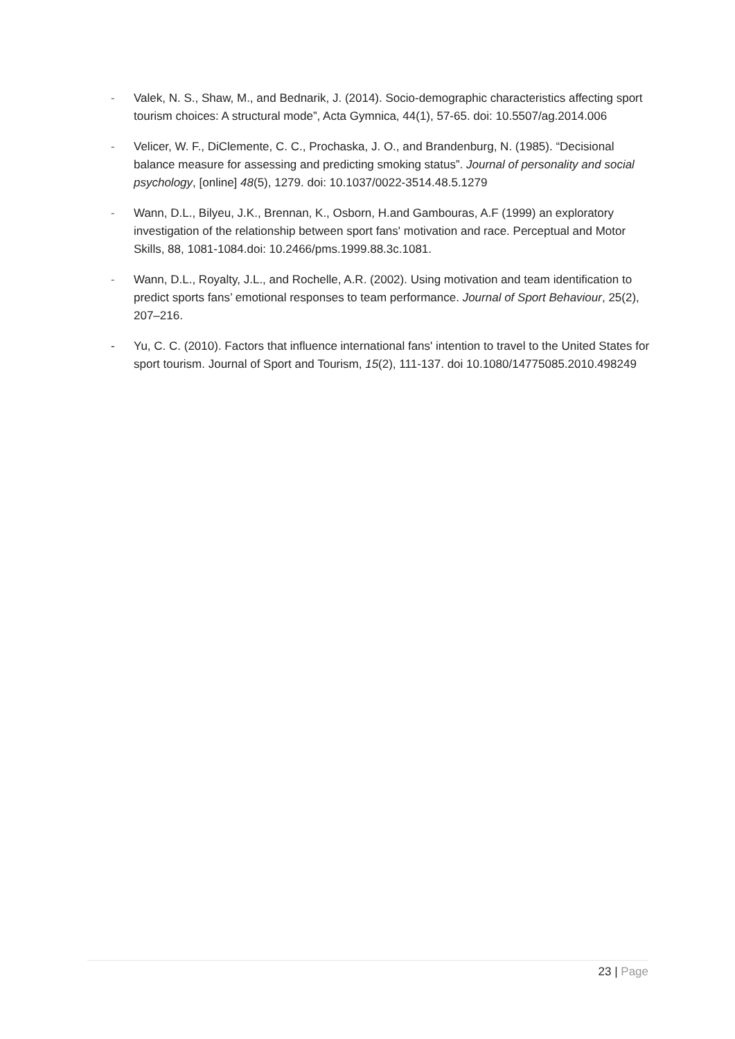- Valek, N. S., Shaw, M., and Bednarik, J. (2014). Socio-demographic characteristics affecting sport tourism choices: A structural mode”, Acta Gymnica, 44(1), 57-65. doi: 10.5507/ag.2014.006
- Velicer, W. F., DiClemente, C. C., Prochaska, J. O., and Brandenburg, N. (1985). “Decisional balance measure for assessing and predicting smoking status”. Journal of personality and social psychology, [online] 48(5), 1279. doi: 10.1037/0022-3514.48.5.1279
- Wann, D.L., Bilyeu, J.K., Brennan, K., Osborn, H.and Gambouras, A.F (1999) an exploratory investigation of the relationship between sport fans' motivation and race. Perceptual and Motor Skills, 88, 1081-1084.doi: 10.2466/pms.1999.88.3c.1081.
- Wann, D.L., Royalty, J.L., and Rochelle, A.R. (2002). Using motivation and team identification to predict sports fans’ emotional responses to team performance. Journal of Sport Behaviour, 25(2), 207–216.
- Yu, C. C. (2010). Factors that influence international fans' intention to travel to the United States for sport tourism. Journal of Sport and Tourism, 15(2), 111-137. doi 10.1080/14775085.2010.498249
23 | Page